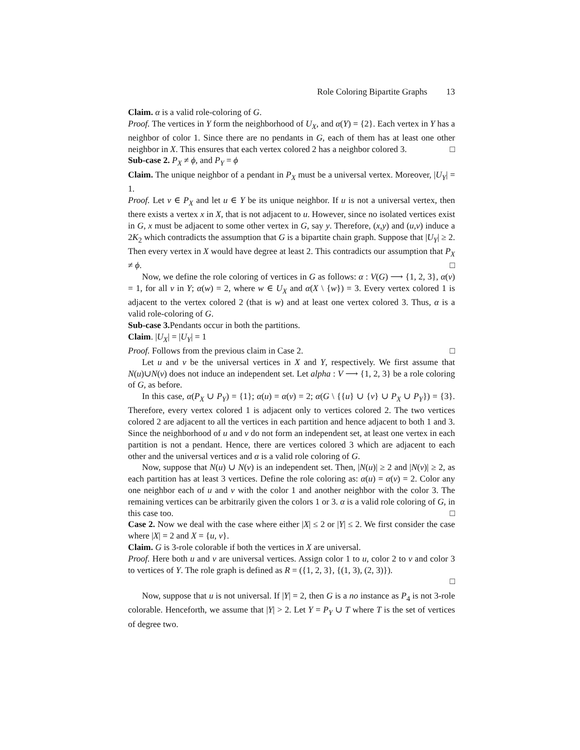Role Coloring Bipartite Graphs 13
Claim. α is a valid role-coloring of G.
Proof. The vertices in Y form the neighborhood of U<sub>X</sub>, and α(Y) = {2}. Each vertex in Y has a neighbor of color 1. Since there are no pendants in G, each of them has at least one other neighbor in X. This ensures that each vertex colored 2 has a neighbor colored 3. □
Sub-case 2. P<sub>X</sub> ≠ ϕ, and P<sub>Y</sub> = ϕ
Claim. The unique neighbor of a pendant in P<sub>X</sub> must be a universal vertex. Moreover, |U<sub>Y</sub>| = 1.
Proof. Let v ∈ P<sub>X</sub> and let u ∈ Y be its unique neighbor. If u is not a universal vertex, then there exists a vertex x in X, that is not adjacent to u. However, since no isolated vertices exist in G, x must be adjacent to some other vertex in G, say y. Therefore, (x,y) and (u,v) induce a 2K<sub>2</sub> which contradicts the assumption that G is a bipartite chain graph. Suppose that |U<sub>Y</sub>| ≥ 2. Then every vertex in X would have degree at least 2. This contradicts our assumption that P<sub>X</sub> ≠ ϕ. □
Now, we define the role coloring of vertices in G as follows: α : V(G) ⟶ {1, 2, 3}, α(v) = 1, for all v in Y; α(w) = 2, where w ∈ U<sub>X</sub> and α(X \ {w}) = 3. Every vertex colored 1 is adjacent to the vertex colored 2 (that is w) and at least one vertex colored 3. Thus, α is a valid role-coloring of G.
Sub-case 3. Pendants occur in both the partitions.
Claim. |U<sub>X</sub>| = |U<sub>Y</sub>| = 1
Proof. Follows from the previous claim in Case 2. □
Let u and v be the universal vertices in X and Y, respectively. We first assume that N(u)∪N(v) does not induce an independent set. Let alpha : V ⟶ {1, 2, 3} be a role coloring of G, as before.
In this case, α(P<sub>X</sub> ∪ P<sub>Y</sub>) = {1}; α(u) = α(v) = 2; α(G \ {{u} ∪ {v} ∪ P<sub>X</sub> ∪ P<sub>Y</sub>}) = {3}. Therefore, every vertex colored 1 is adjacent only to vertices colored 2. The two vertices colored 2 are adjacent to all the vertices in each partition and hence adjacent to both 1 and 3. Since the neighborhood of u and v do not form an independent set, at least one vertex in each partition is not a pendant. Hence, there are vertices colored 3 which are adjacent to each other and the universal vertices and α is a valid role coloring of G.
Now, suppose that N(u) ∪ N(v) is an independent set. Then, |N(u)| ≥ 2 and |N(v)| ≥ 2, as each partition has at least 3 vertices. Define the role coloring as: α(u) = α(v) = 2. Color any one neighbor each of u and v with the color 1 and another neighbor with the color 3. The remaining vertices can be arbitrarily given the colors 1 or 3. α is a valid role coloring of G, in this case too. □
Case 2. Now we deal with the case where either |X| ≤ 2 or |Y| ≤ 2. We first consider the case where |X| = 2 and X = {u, v}.
Claim. G is 3-role colorable if both the vertices in X are universal.
Proof. Here both u and v are universal vertices. Assign color 1 to u, color 2 to v and color 3 to vertices of Y. The role graph is defined as R = ({1, 2, 3}, {(1, 3), (2, 3)}).
□
Now, suppose that u is not universal. If |Y| = 2, then G is a no instance as P<sub>4</sub> is not 3-role colorable. Henceforth, we assume that |Y| > 2. Let Y = P<sub>Y</sub> ∪ T where T is the set of vertices of degree two.